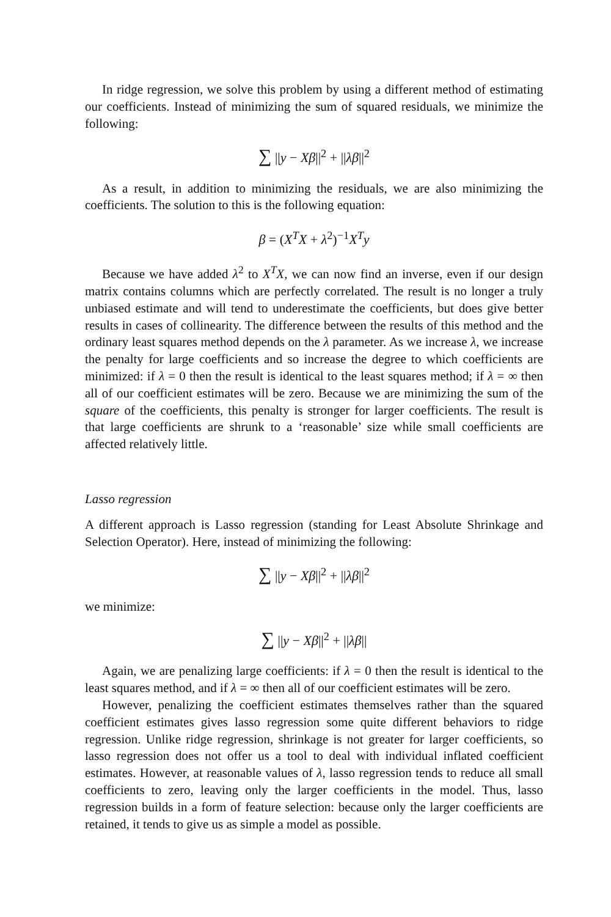In ridge regression, we solve this problem by using a different method of estimating our coefficients. Instead of minimizing the sum of squared residuals, we minimize the following:
∑ ||y − Xβ||<sup>2</sup> + ||λβ||<sup>2</sup>
As a result, in addition to minimizing the residuals, we are also minimizing the coefficients. The solution to this is the following equation:
β = (X<sup>T</sup>X + λ<sup>2</sup>)<sup>−1</sup>X<sup>T</sup>y
Because we have added λ<sup>2</sup> to X<sup>T</sup>X, we can now find an inverse, even if our design matrix contains columns which are perfectly correlated. The result is no longer a truly unbiased estimate and will tend to underestimate the coefficients, but does give better results in cases of collinearity. The difference between the results of this method and the ordinary least squares method depends on the λ parameter. As we increase λ, we increase the penalty for large coefficients and so increase the degree to which coefficients are minimized: if λ = 0 then the result is identical to the least squares method; if λ = ∞ then all of our coefficient estimates will be zero. Because we are minimizing the sum of the square of the coefficients, this penalty is stronger for larger coefficients. The result is that large coefficients are shrunk to a ‘reasonable’ size while small coefficients are affected relatively little.
Lasso regression
A different approach is Lasso regression (standing for Least Absolute Shrinkage and Selection Operator). Here, instead of minimizing the following:
∑ ||y − Xβ||<sup>2</sup> + ||λβ||<sup>2</sup>
we minimize:
∑ ||y − Xβ||<sup>2</sup> + ||λβ||
Again, we are penalizing large coefficients: if λ = 0 then the result is identical to the least squares method, and if λ = ∞ then all of our coefficient estimates will be zero.
However, penalizing the coefficient estimates themselves rather than the squared coefficient estimates gives lasso regression some quite different behaviors to ridge regression. Unlike ridge regression, shrinkage is not greater for larger coefficients, so lasso regression does not offer us a tool to deal with individual inflated coefficient estimates. However, at reasonable values of λ, lasso regression tends to reduce all small coefficients to zero, leaving only the larger coefficients in the model. Thus, lasso regression builds in a form of feature selection: because only the larger coefficients are retained, it tends to give us as simple a model as possible.